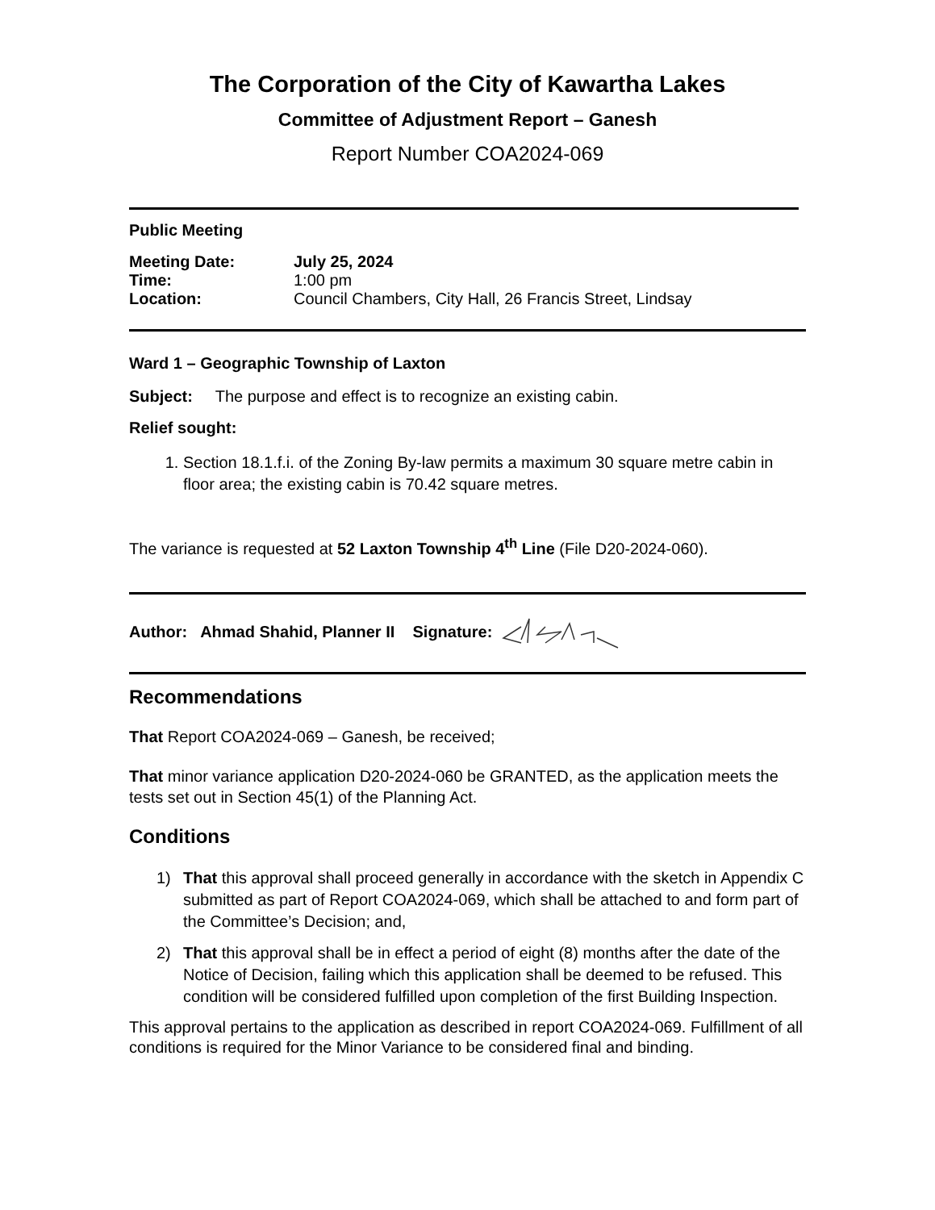The Corporation of the City of Kawartha Lakes
Committee of Adjustment Report – Ganesh
Report Number COA2024-069
Public Meeting
| Meeting Date: | July 25, 2024 |
| Time: | 1:00 pm |
| Location: | Council Chambers, City Hall, 26 Francis Street, Lindsay |
Ward 1 – Geographic Township of Laxton
Subject: The purpose and effect is to recognize an existing cabin.
Relief sought:
1. Section 18.1.f.i. of the Zoning By-law permits a maximum 30 square metre cabin in floor area; the existing cabin is 70.42 square metres.
The variance is requested at 52 Laxton Township 4<sup>th</sup> Line (File D20-2024-060).
Author: Ahmad Shahid, Planner II Signature:
Recommendations
That Report COA2024-069 – Ganesh, be received;
That minor variance application D20-2024-060 be GRANTED, as the application meets the tests set out in Section 45(1) of the Planning Act.
Conditions
1) That this approval shall proceed generally in accordance with the sketch in Appendix C submitted as part of Report COA2024-069, which shall be attached to and form part of the Committee’s Decision; and,
2) That this approval shall be in effect a period of eight (8) months after the date of the Notice of Decision, failing which this application shall be deemed to be refused. This condition will be considered fulfilled upon completion of the first Building Inspection.
This approval pertains to the application as described in report COA2024-069. Fulfillment of all conditions is required for the Minor Variance to be considered final and binding.